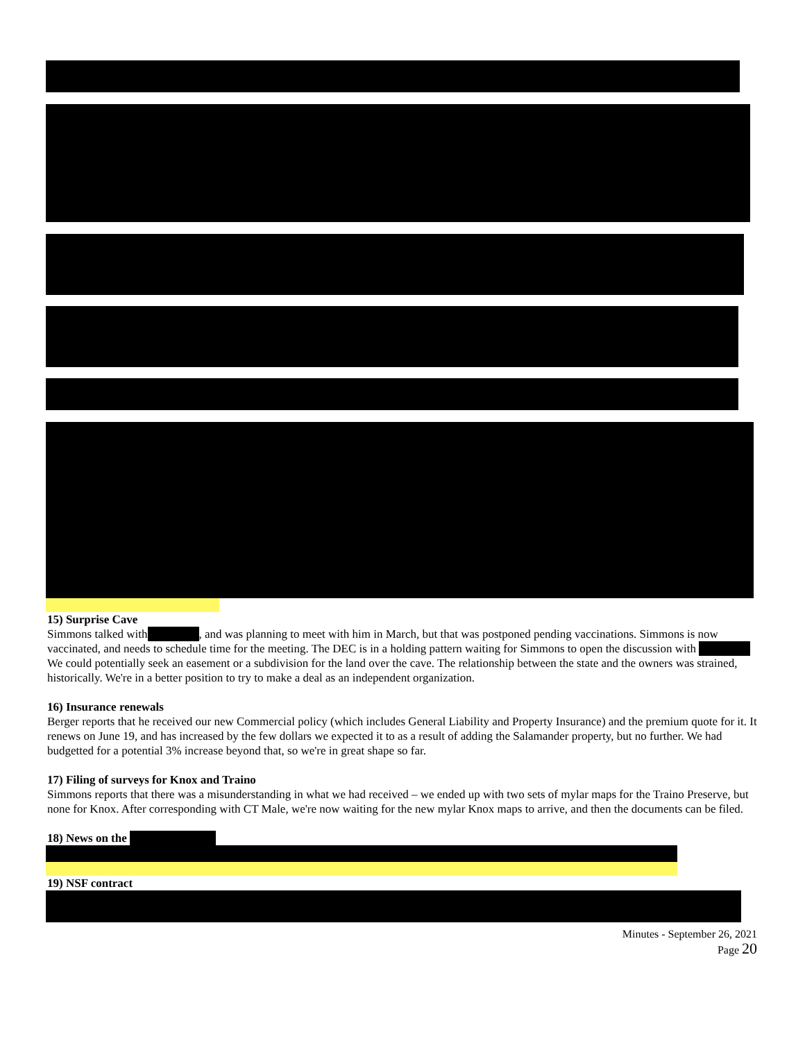15) Surprise Cave
Simmons talked with , and was planning to meet with him in March, but that was postponed pending vaccinations. Simmons is now vaccinated, and needs to schedule time for the meeting. The DEC is in a holding pattern waiting for Simmons to open the discussion with We could potentially seek an easement or a subdivision for the land over the cave. The relationship between the state and the owners was strained, historically. We're in a better position to try to make a deal as an independent organization.
16) Insurance renewals
Berger reports that he received our new Commercial policy (which includes General Liability and Property Insurance) and the premium quote for it. It renews on June 19, and has increased by the few dollars we expected it to as a result of adding the Salamander property, but no further. We had budgetted for a potential 3% increase beyond that, so we're in great shape so far.
17) Filing of surveys for Knox and Traino
Simmons reports that there was a misunderstanding in what we had received – we ended up with two sets of mylar maps for the Traino Preserve, but none for Knox. After corresponding with CT Male, we're now waiting for the new mylar Knox maps to arrive, and then the documents can be filed.
18) News on the
19) NSF contract
Minutes - September 26, 2021
Page 20